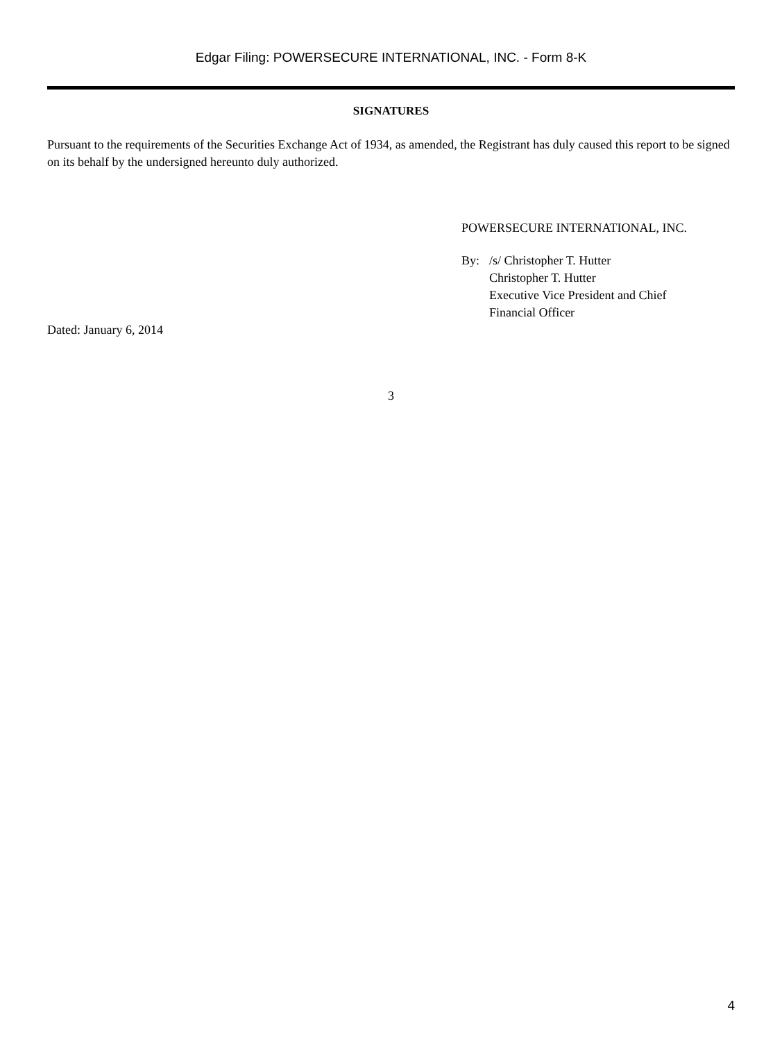Edgar Filing: POWERSECURE INTERNATIONAL, INC. - Form 8-K
SIGNATURES
Pursuant to the requirements of the Securities Exchange Act of 1934, as amended, the Registrant has duly caused this report to be signed on its behalf by the undersigned hereunto duly authorized.
POWERSECURE INTERNATIONAL, INC.
By: /s/ Christopher T. Hutter
Christopher T. Hutter
Executive Vice President and Chief
Financial Officer
Dated: January 6, 2014
3
4